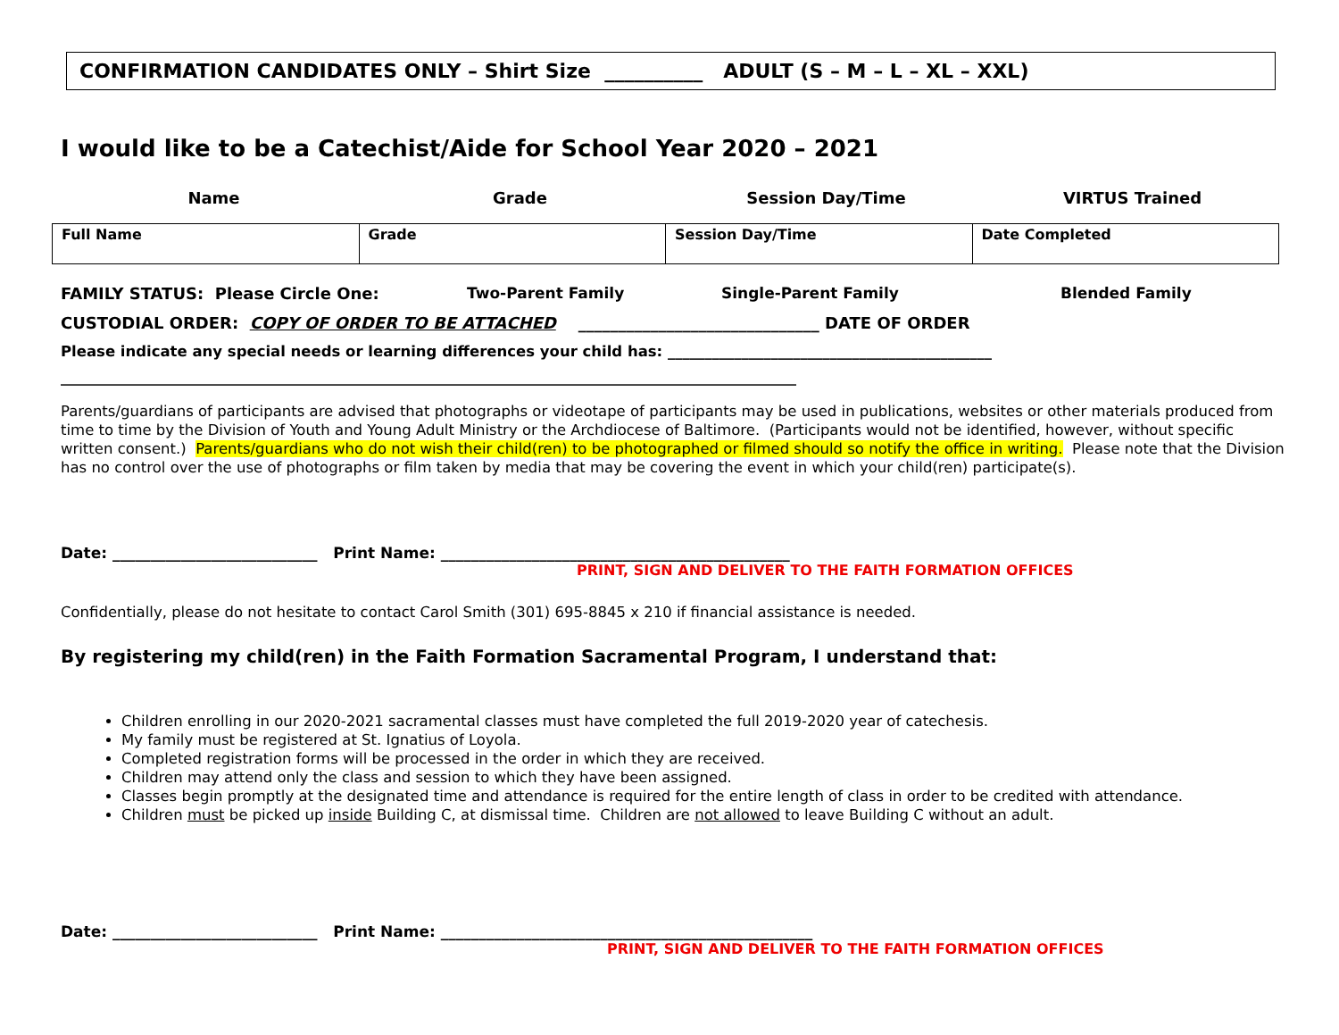CONFIRMATION CANDIDATES ONLY – Shirt Size __________ ADULT (S – M – L – XL – XXL)
I would like to be a Catechist/Aide for School Year 2020 – 2021
Name Grade Session Day/Time VIRTUS Trained
| Full Name | Grade | Session Day/Time | Date Completed |
FAMILY STATUS: Please Circle One: Two-Parent Family Single-Parent Family Blended Family
CUSTODIAL ORDER: COPY OF ORDER TO BE ATTACHED ______________________________ DATE OF ORDER
Please indicate any special needs or learning differences your child has: ____________________________________________
_______________________________________________________________________________________________________
Parents/guardians of participants are advised that photographs or videotape of participants may be used in publications, websites or other materials produced from time to time by the Division of Youth and Young Adult Ministry or the Archdiocese of Baltimore. (Participants would not be identified, however, without specific written consent.) Parents/guardians who do not wish their child(ren) to be photographed or filmed should so notify the office in writing. Please note that the Division has no control over the use of photographs or film taken by media that may be covering the event in which your child(ren) participate(s).
Date: ___________________________ Print Name: ______________________________________________
PRINT, SIGN AND DELIVER TO THE FAITH FORMATION OFFICES
Confidentially, please do not hesitate to contact Carol Smith (301) 695-8845 x 210 if financial assistance is needed.
By registering my child(ren) in the Faith Formation Sacramental Program, I understand that:
Children enrolling in our 2020-2021 sacramental classes must have completed the full 2019-2020 year of catechesis.
My family must be registered at St. Ignatius of Loyola.
Completed registration forms will be processed in the order in which they are received.
Children may attend only the class and session to which they have been assigned.
Classes begin promptly at the designated time and attendance is required for the entire length of class in order to be credited with attendance.
Children must be picked up inside Building C, at dismissal time. Children are not allowed to leave Building C without an adult.
Date: ___________________________ Print Name: _________________________________________________
PRINT, SIGN AND DELIVER TO THE FAITH FORMATION OFFICES